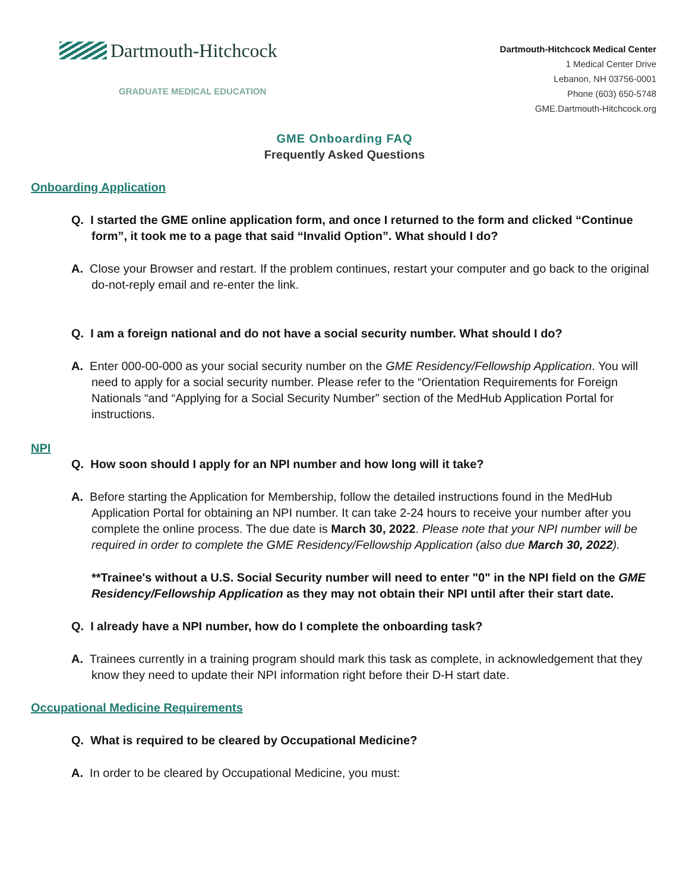Dartmouth-Hitchcock
GRADUATE MEDICAL EDUCATION
Dartmouth-Hitchcock Medical Center
1 Medical Center Drive
Lebanon, NH 03756-0001
Phone (603) 650-5748
GME.Dartmouth-Hitchcock.org
GME Onboarding FAQ
Frequently Asked Questions
Onboarding Application
Q. I started the GME online application form, and once I returned to the form and clicked “Continue form”, it took me to a page that said “Invalid Option”. What should I do?
A. Close your Browser and restart. If the problem continues, restart your computer and go back to the original do-not-reply email and re-enter the link.
Q. I am a foreign national and do not have a social security number. What should I do?
A. Enter 000-00-000 as your social security number on the GME Residency/Fellowship Application. You will need to apply for a social security number. Please refer to the “Orientation Requirements for Foreign Nationals “and “Applying for a Social Security Number” section of the MedHub Application Portal for instructions.
NPI
Q. How soon should I apply for an NPI number and how long will it take?
A. Before starting the Application for Membership, follow the detailed instructions found in the MedHub Application Portal for obtaining an NPI number. It can take 2-24 hours to receive your number after you complete the online process. The due date is March 30, 2022. Please note that your NPI number will be required in order to complete the GME Residency/Fellowship Application (also due March 30, 2022).
**Trainee's without a U.S. Social Security number will need to enter "0" in the NPI field on the GME Residency/Fellowship Application as they may not obtain their NPI until after their start date.
Q. I already have a NPI number, how do I complete the onboarding task?
A. Trainees currently in a training program should mark this task as complete, in acknowledgement that they know they need to update their NPI information right before their D-H start date.
Occupational Medicine Requirements
Q. What is required to be cleared by Occupational Medicine?
A. In order to be cleared by Occupational Medicine, you must: